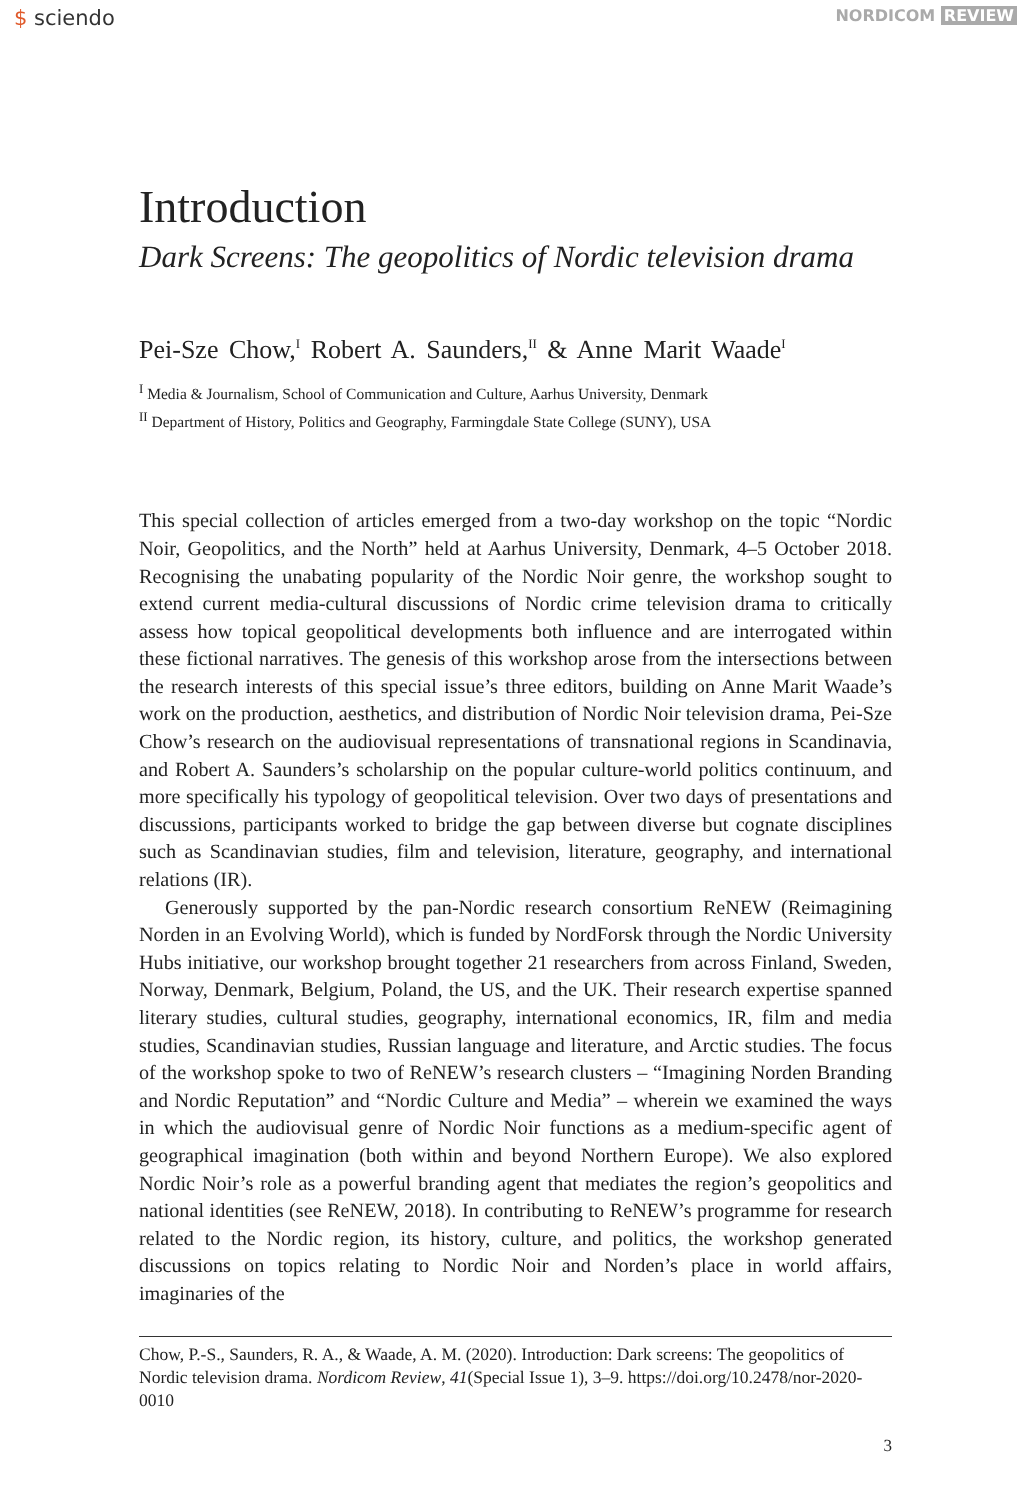$ sciendo
NORDICOM REVIEW
Introduction
Dark Screens: The geopolitics of Nordic television drama
Pei-Sze Chow,<sup>I</sup> Robert A. Saunders,<sup>II</sup> & Anne Marit Waade<sup>I</sup>
<sup>I</sup> Media & Journalism, School of Communication and Culture, Aarhus University, Denmark
<sup>II</sup> Department of History, Politics and Geography, Farmingdale State College (SUNY), USA
This special collection of articles emerged from a two-day workshop on the topic “Nordic Noir, Geopolitics, and the North” held at Aarhus University, Denmark, 4–5 October 2018. Recognising the unabating popularity of the Nordic Noir genre, the workshop sought to extend current media-cultural discussions of Nordic crime television drama to critically assess how topical geopolitical developments both influence and are interrogated within these fictional narratives. The genesis of this workshop arose from the intersections between the research interests of this special issue’s three editors, building on Anne Marit Waade’s work on the production, aesthetics, and distribution of Nordic Noir television drama, Pei-Sze Chow’s research on the audiovisual representations of transnational regions in Scandinavia, and Robert A. Saunders’s scholarship on the popular culture-world politics continuum, and more specifically his typology of geopolitical television. Over two days of presentations and discussions, participants worked to bridge the gap between diverse but cognate disciplines such as Scandinavian studies, film and television, literature, geography, and international relations (IR).
Generously supported by the pan-Nordic research consortium ReNEW (Reimagining Norden in an Evolving World), which is funded by NordForsk through the Nordic University Hubs initiative, our workshop brought together 21 researchers from across Finland, Sweden, Norway, Denmark, Belgium, Poland, the US, and the UK. Their research expertise spanned literary studies, cultural studies, geography, international economics, IR, film and media studies, Scandinavian studies, Russian language and literature, and Arctic studies. The focus of the workshop spoke to two of ReNEW’s research clusters – “Imagining Norden Branding and Nordic Reputation” and “Nordic Culture and Media” – wherein we examined the ways in which the audiovisual genre of Nordic Noir functions as a medium-specific agent of geographical imagination (both within and beyond Northern Europe). We also explored Nordic Noir’s role as a powerful branding agent that mediates the region’s geopolitics and national identities (see ReNEW, 2018). In contributing to ReNEW’s programme for research related to the Nordic region, its history, culture, and politics, the workshop generated discussions on topics relating to Nordic Noir and Norden’s place in world affairs, imaginaries of the
Chow, P.-S., Saunders, R. A., & Waade, A. M. (2020). Introduction: Dark screens: The geopolitics of Nordic television drama. Nordicom Review, 41(Special Issue 1), 3–9. https://doi.org/10.2478/nor-2020-0010
3